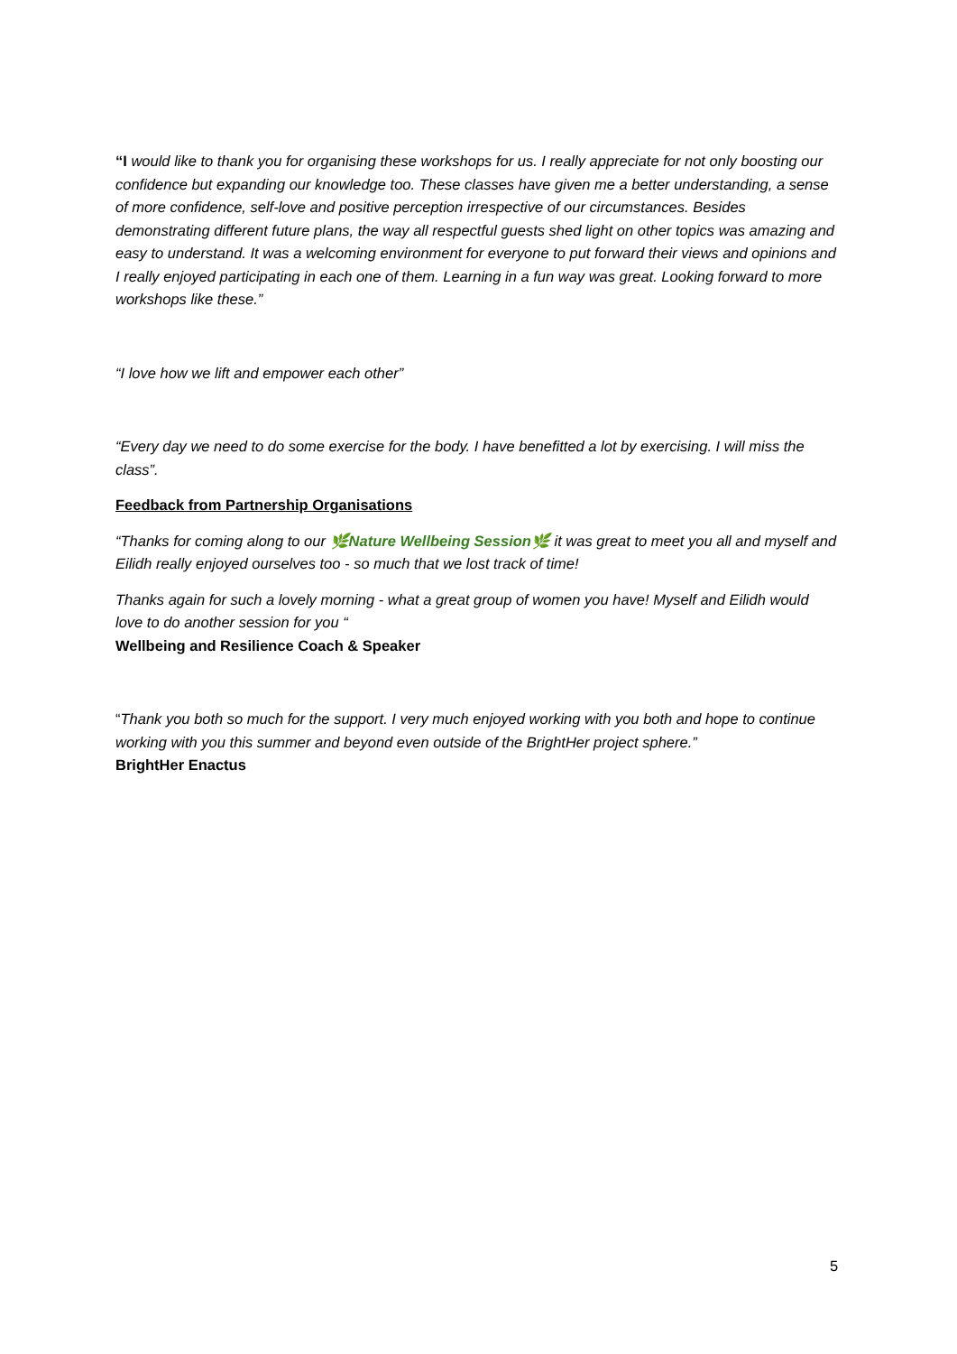“I would like to thank you for organising these workshops for us. I really appreciate for not only boosting our confidence but expanding our knowledge too. These classes have given me a better understanding, a sense of more confidence, self-love and positive perception irrespective of our circumstances. Besides demonstrating different future plans, the way all respectful guests shed light on other topics was amazing and easy to understand. It was a welcoming environment for everyone to put forward their views and opinions and I really enjoyed participating in each one of them. Learning in a fun way was great. Looking forward to more workshops like these.”
“I love how we lift and empower each other”
“Every day we need to do some exercise for the body. I have benefitted a lot by exercising. I will miss the class”.
Feedback from Partnership Organisations
“Thanks for coming along to our 🌿Nature Wellbeing Session🌿 it was great to meet you all and myself and Eilidh really enjoyed ourselves too - so much that we lost track of time!
Thanks again for such a lovely morning - what a great group of women you have! Myself and Eilidh would love to do another session for you “
Wellbeing and Resilience Coach & Speaker
“Thank you both so much for the support. I very much enjoyed working with you both and hope to continue working with you this summer and beyond even outside of the BrightHer project sphere.”
BrightHer Enactus
5